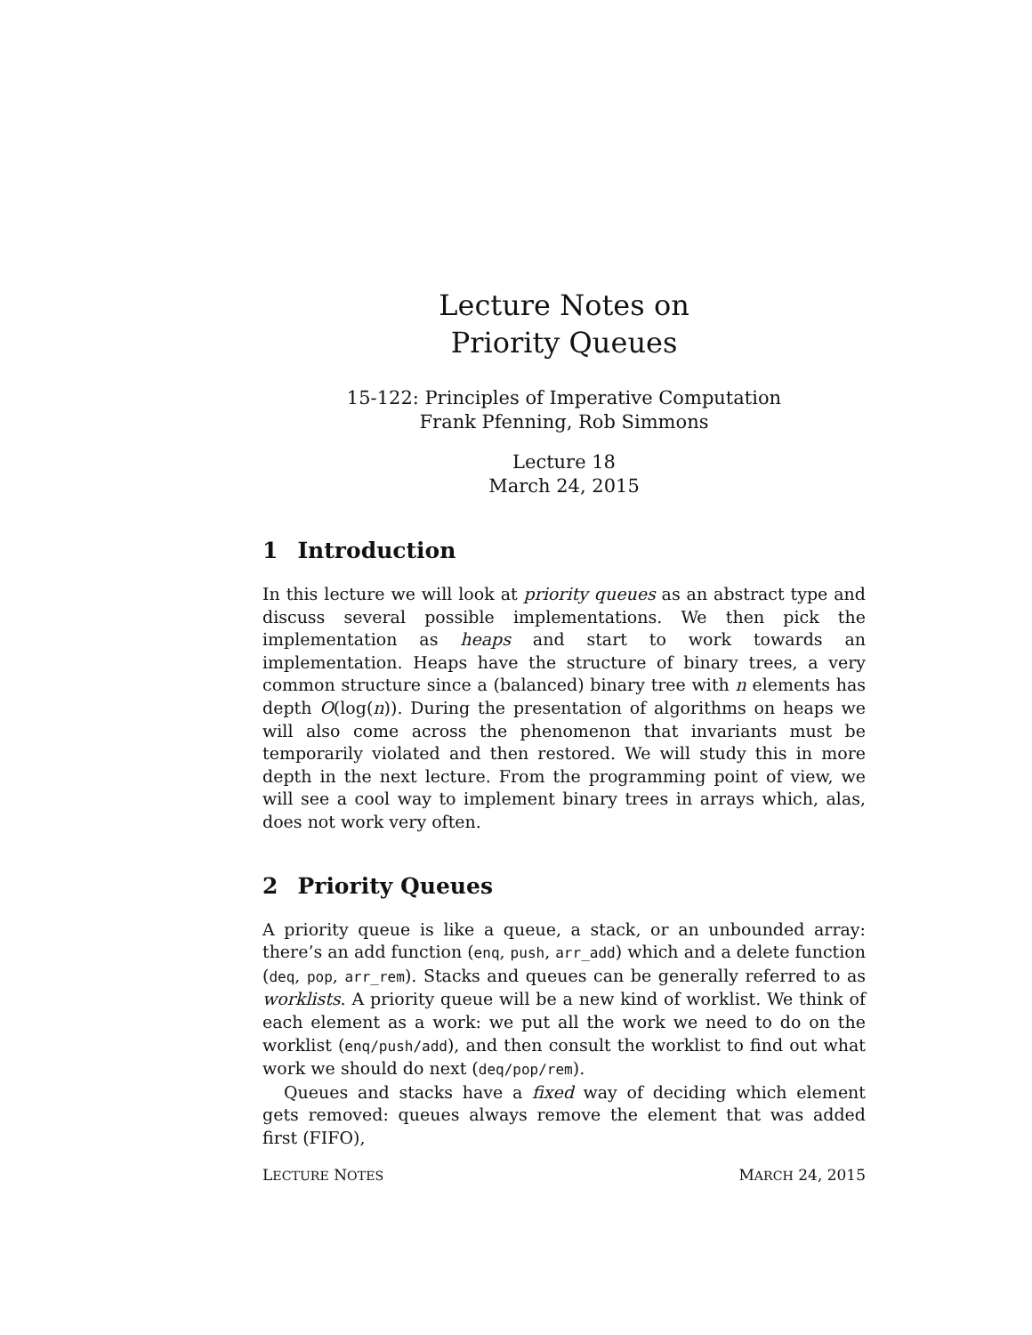Lecture Notes on
Priority Queues
15-122: Principles of Imperative Computation
Frank Pfenning, Rob Simmons
Lecture 18
March 24, 2015
1 Introduction
In this lecture we will look at priority queues as an abstract type and discuss several possible implementations. We then pick the implementation as heaps and start to work towards an implementation. Heaps have the structure of binary trees, a very common structure since a (balanced) binary tree with n elements has depth O(log(n)). During the presentation of algorithms on heaps we will also come across the phenomenon that invariants must be temporarily violated and then restored. We will study this in more depth in the next lecture. From the programming point of view, we will see a cool way to implement binary trees in arrays which, alas, does not work very often.
2 Priority Queues
A priority queue is like a queue, a stack, or an unbounded array: there’s an add function (enq, push, arr_add) which and a delete function (deq, pop, arr_rem). Stacks and queues can be generally referred to as worklists. A priority queue will be a new kind of worklist. We think of each element as a work: we put all the work we need to do on the worklist (enq/push/add), and then consult the worklist to find out what work we should do next (deq/pop/rem).
Queues and stacks have a fixed way of deciding which element gets removed: queues always remove the element that was added first (FIFO),
LECTURE NOTES MARCH 24, 2015